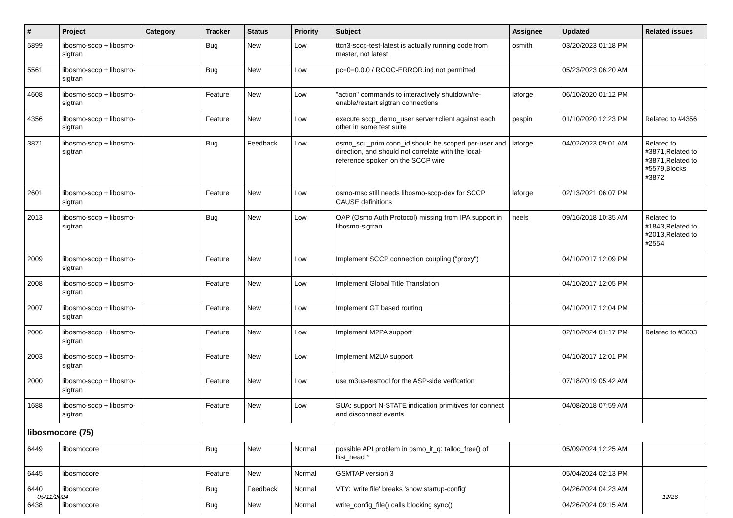| # | Project | Category | Tracker | Status | Priority | Subject | Assignee | Updated | Related issues |
| --- | --- | --- | --- | --- | --- | --- | --- | --- | --- |
| 5899 | libosmo-sccp + libosmo-sigtran | | Bug | New | Low | ttcn3-sccp-test-latest is actually running code from master, not latest | osmith | 03/20/2023 01:18 PM | |
| 5561 | libosmo-sccp + libosmo-sigtran | | Bug | New | Low | pc=0=0.0.0 / RCOC-ERROR.ind not permitted | | 05/23/2023 06:20 AM | |
| 4608 | libosmo-sccp + libosmo-sigtran | | Feature | New | Low | "action" commands to interactively shutdown/re-enable/restart sigtran connections | laforge | 06/10/2020 01:12 PM | |
| 4356 | libosmo-sccp + libosmo-sigtran | | Feature | New | Low | execute sccp_demo_user server+client against each other in some test suite | pespin | 01/10/2020 12:23 PM | Related to #4356 |
| 3871 | libosmo-sccp + libosmo-sigtran | | Bug | Feedback | Low | osmo_scu_prim conn_id should be scoped per-user and direction, and should not correlate with the local-reference spoken on the SCCP wire | laforge | 04/02/2023 09:01 AM | Related to #3871,Related to #3871,Related to #5579,Blocks #3872 |
| 2601 | libosmo-sccp + libosmo-sigtran | | Feature | New | Low | osmo-msc still needs libosmo-sccp-dev for SCCP CAUSE definitions | laforge | 02/13/2021 06:07 PM | |
| 2013 | libosmo-sccp + libosmo-sigtran | | Bug | New | Low | OAP (Osmo Auth Protocol) missing from IPA support in libosmo-sigtran | neels | 09/16/2018 10:35 AM | Related to #1843,Related to #2013,Related to #2554 |
| 2009 | libosmo-sccp + libosmo-sigtran | | Feature | New | Low | Implement SCCP connection coupling ("proxy") | | 04/10/2017 12:09 PM | |
| 2008 | libosmo-sccp + libosmo-sigtran | | Feature | New | Low | Implement Global Title Translation | | 04/10/2017 12:05 PM | |
| 2007 | libosmo-sccp + libosmo-sigtran | | Feature | New | Low | Implement GT based routing | | 04/10/2017 12:04 PM | |
| 2006 | libosmo-sccp + libosmo-sigtran | | Feature | New | Low | Implement M2PA support | | 02/10/2024 01:17 PM | Related to #3603 |
| 2003 | libosmo-sccp + libosmo-sigtran | | Feature | New | Low | Implement M2UA support | | 04/10/2017 12:01 PM | |
| 2000 | libosmo-sccp + libosmo-sigtran | | Feature | New | Low | use m3ua-testtool for the ASP-side verifcation | | 07/18/2019 05:42 AM | |
| 1688 | libosmo-sccp + libosmo-sigtran | | Feature | New | Low | SUA: support N-STATE indication primitives for connect and disconnect events | | 04/08/2018 07:59 AM | |
| libosmocore (75) | | | | | | | | | |
| 6449 | libosmocore | | Bug | New | Normal | possible API problem in osmo_it_q: talloc_free() of llist_head * | | 05/09/2024 12:25 AM | |
| 6445 | libosmocore | | Feature | New | Normal | GSMTAP version 3 | | 05/04/2024 02:13 PM | |
| 6440 | libosmocore | | Bug | Feedback | Normal | VTY: 'write file' breaks 'show startup-config' | | 04/26/2024 04:23 AM | |
| 6438 | libosmocore | | Bug | New | Normal | write_config_file() calls blocking sync() | | 04/26/2024 09:15 AM | |
05/11/2024 12/26